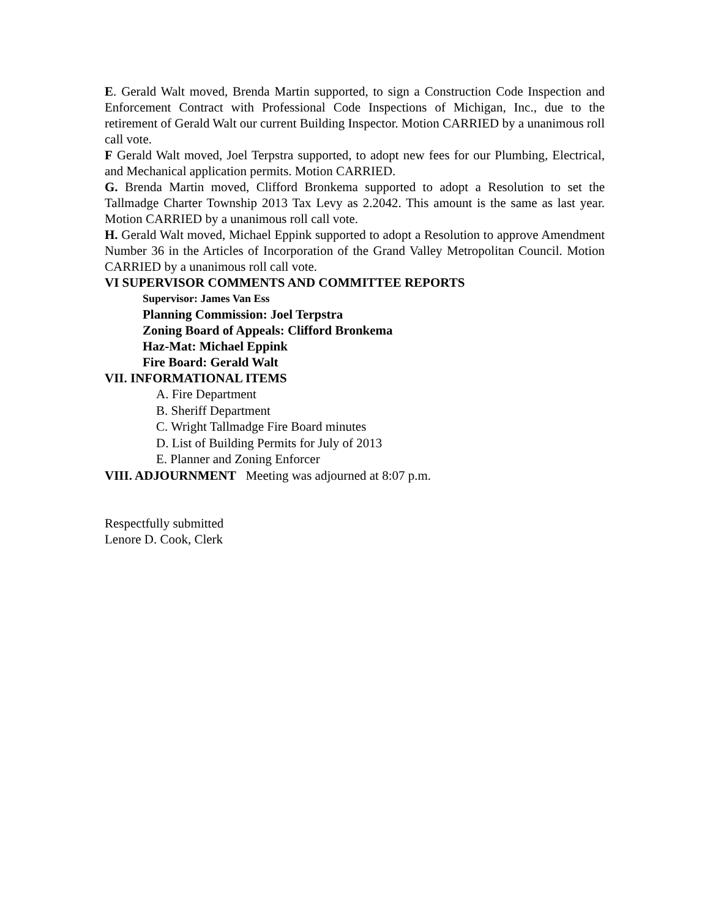E. Gerald Walt moved, Brenda Martin supported, to sign a Construction Code Inspection and Enforcement Contract with Professional Code Inspections of Michigan, Inc., due to the retirement of Gerald Walt our current Building Inspector. Motion CARRIED by a unanimous roll call vote.
F Gerald Walt moved, Joel Terpstra supported, to adopt new fees for our Plumbing, Electrical, and Mechanical application permits. Motion CARRIED.
G. Brenda Martin moved, Clifford Bronkema supported to adopt a Resolution to set the Tallmadge Charter Township 2013 Tax Levy as 2.2042. This amount is the same as last year. Motion CARRIED by a unanimous roll call vote.
H. Gerald Walt moved, Michael Eppink supported to adopt a Resolution to approve Amendment Number 36 in the Articles of Incorporation of the Grand Valley Metropolitan Council. Motion CARRIED by a unanimous roll call vote.
VI SUPERVISOR COMMENTS AND COMMITTEE REPORTS
Supervisor: James Van Ess
Planning Commission: Joel Terpstra
Zoning Board of Appeals: Clifford Bronkema
Haz-Mat: Michael Eppink
Fire Board: Gerald Walt
VII. INFORMATIONAL ITEMS
A. Fire Department
B. Sheriff Department
C. Wright Tallmadge Fire Board minutes
D. List of Building Permits for July of 2013
E. Planner and Zoning Enforcer
VIII. ADJOURNMENT Meeting was adjourned at 8:07 p.m.
Respectfully submitted
Lenore D. Cook, Clerk